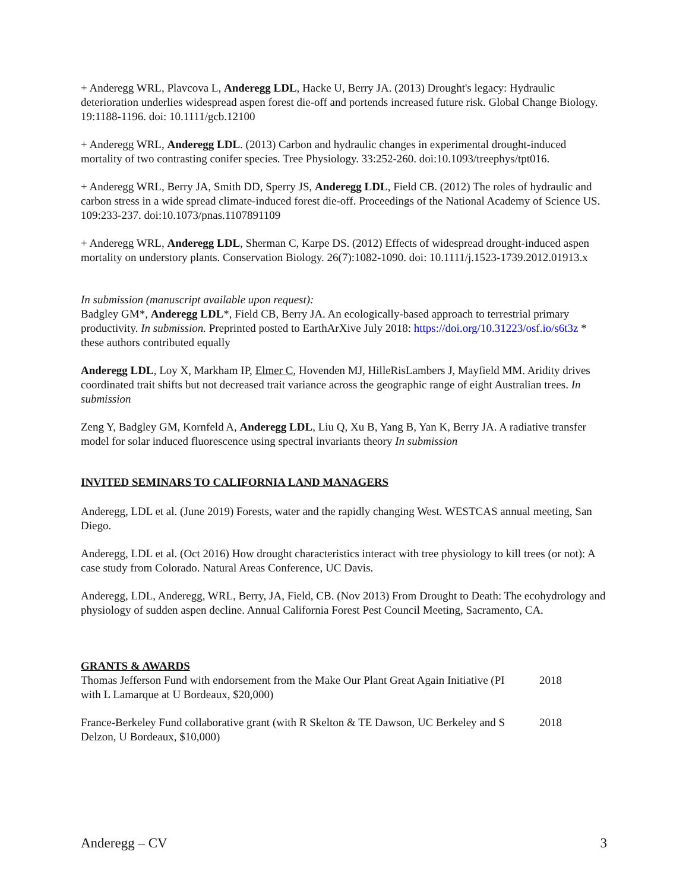+ Anderegg WRL, Plavcova L, Anderegg LDL, Hacke U, Berry JA. (2013) Drought's legacy: Hydraulic deterioration underlies widespread aspen forest die-off and portends increased future risk. Global Change Biology. 19:1188-1196. doi: 10.1111/gcb.12100
+ Anderegg WRL, Anderegg LDL. (2013) Carbon and hydraulic changes in experimental drought-induced mortality of two contrasting conifer species. Tree Physiology. 33:252-260. doi:10.1093/treephys/tpt016.
+ Anderegg WRL, Berry JA, Smith DD, Sperry JS, Anderegg LDL, Field CB. (2012) The roles of hydraulic and carbon stress in a wide spread climate-induced forest die-off. Proceedings of the National Academy of Science US. 109:233-237. doi:10.1073/pnas.1107891109
+ Anderegg WRL, Anderegg LDL, Sherman C, Karpe DS. (2012) Effects of widespread drought-induced aspen mortality on understory plants. Conservation Biology. 26(7):1082-1090. doi: 10.1111/j.1523-1739.2012.01913.x
In submission (manuscript available upon request):
Badgley GM*, Anderegg LDL*, Field CB, Berry JA. An ecologically-based approach to terrestrial primary productivity. In submission. Preprinted posted to EarthArXive July 2018: https://doi.org/10.31223/osf.io/s6t3z * these authors contributed equally
Anderegg LDL, Loy X, Markham IP, Elmer C, Hovenden MJ, HilleRisLambers J, Mayfield MM. Aridity drives coordinated trait shifts but not decreased trait variance across the geographic range of eight Australian trees. In submission
Zeng Y, Badgley GM, Kornfeld A, Anderegg LDL, Liu Q, Xu B, Yang B, Yan K, Berry JA. A radiative transfer model for solar induced fluorescence using spectral invariants theory In submission
INVITED SEMINARS TO CALIFORNIA LAND MANAGERS
Anderegg, LDL et al. (June 2019) Forests, water and the rapidly changing West. WESTCAS annual meeting, San Diego.
Anderegg, LDL et al. (Oct 2016) How drought characteristics interact with tree physiology to kill trees (or not): A case study from Colorado. Natural Areas Conference, UC Davis.
Anderegg, LDL, Anderegg, WRL, Berry, JA, Field, CB. (Nov 2013) From Drought to Death: The ecohydrology and physiology of sudden aspen decline. Annual California Forest Pest Council Meeting, Sacramento, CA.
GRANTS & AWARDS
Thomas Jefferson Fund with endorsement from the Make Our Plant Great Again Initiative (PI with L Lamarque at U Bordeaux, $20,000)
2018
France-Berkeley Fund collaborative grant (with R Skelton & TE Dawson, UC Berkeley and S Delzon, U Bordeaux, $10,000)
2018
Anderegg – CV 3